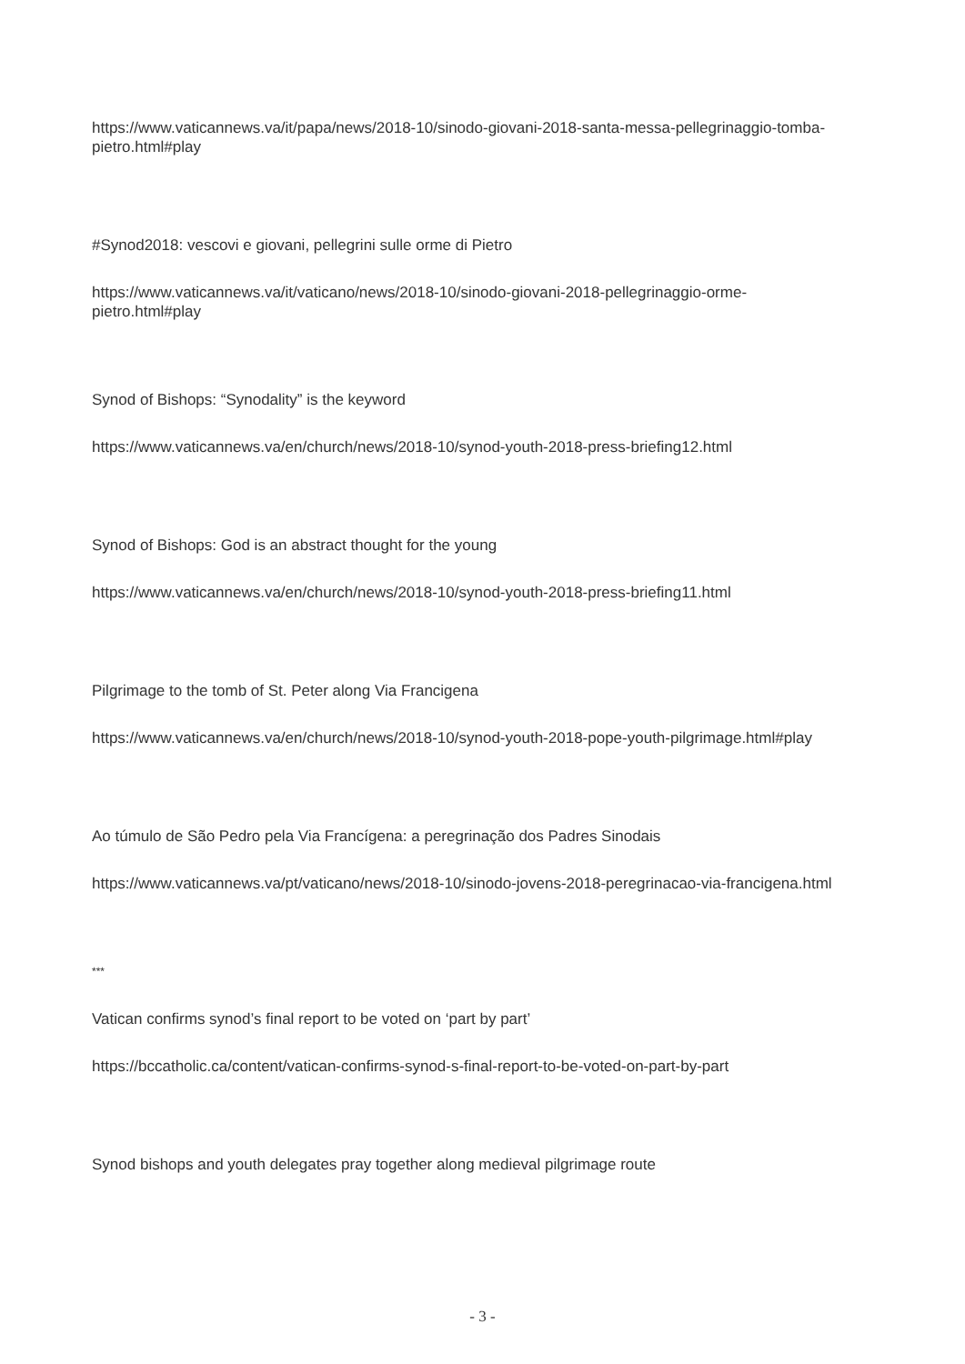https://www.vaticannews.va/it/papa/news/2018-10/sinodo-giovani-2018-santa-messa-pellegrinaggio-tomba-pietro.html#play
#Synod2018: vescovi e giovani, pellegrini sulle orme di Pietro
https://www.vaticannews.va/it/vaticano/news/2018-10/sinodo-giovani-2018-pellegrinaggio-orme-pietro.html#play
Synod of Bishops: “Synodality” is the keyword
https://www.vaticannews.va/en/church/news/2018-10/synod-youth-2018-press-briefing12.html
Synod of Bishops: God is an abstract thought for the young
https://www.vaticannews.va/en/church/news/2018-10/synod-youth-2018-press-briefing11.html
Pilgrimage to the tomb of St. Peter along Via Francigena
https://www.vaticannews.va/en/church/news/2018-10/synod-youth-2018-pope-youth-pilgrimage.html#play
Ao túmulo de São Pedro pela Via Francígena: a peregrinação dos Padres Sinodais
https://www.vaticannews.va/pt/vaticano/news/2018-10/sinodo-jovens-2018-peregrinacao-via-francigena.html
***
Vatican confirms synod’s final report to be voted on ‘part by part’
https://bccatholic.ca/content/vatican-confirms-synod-s-final-report-to-be-voted-on-part-by-part
Synod bishops and youth delegates pray together along medieval pilgrimage route
- 3 -